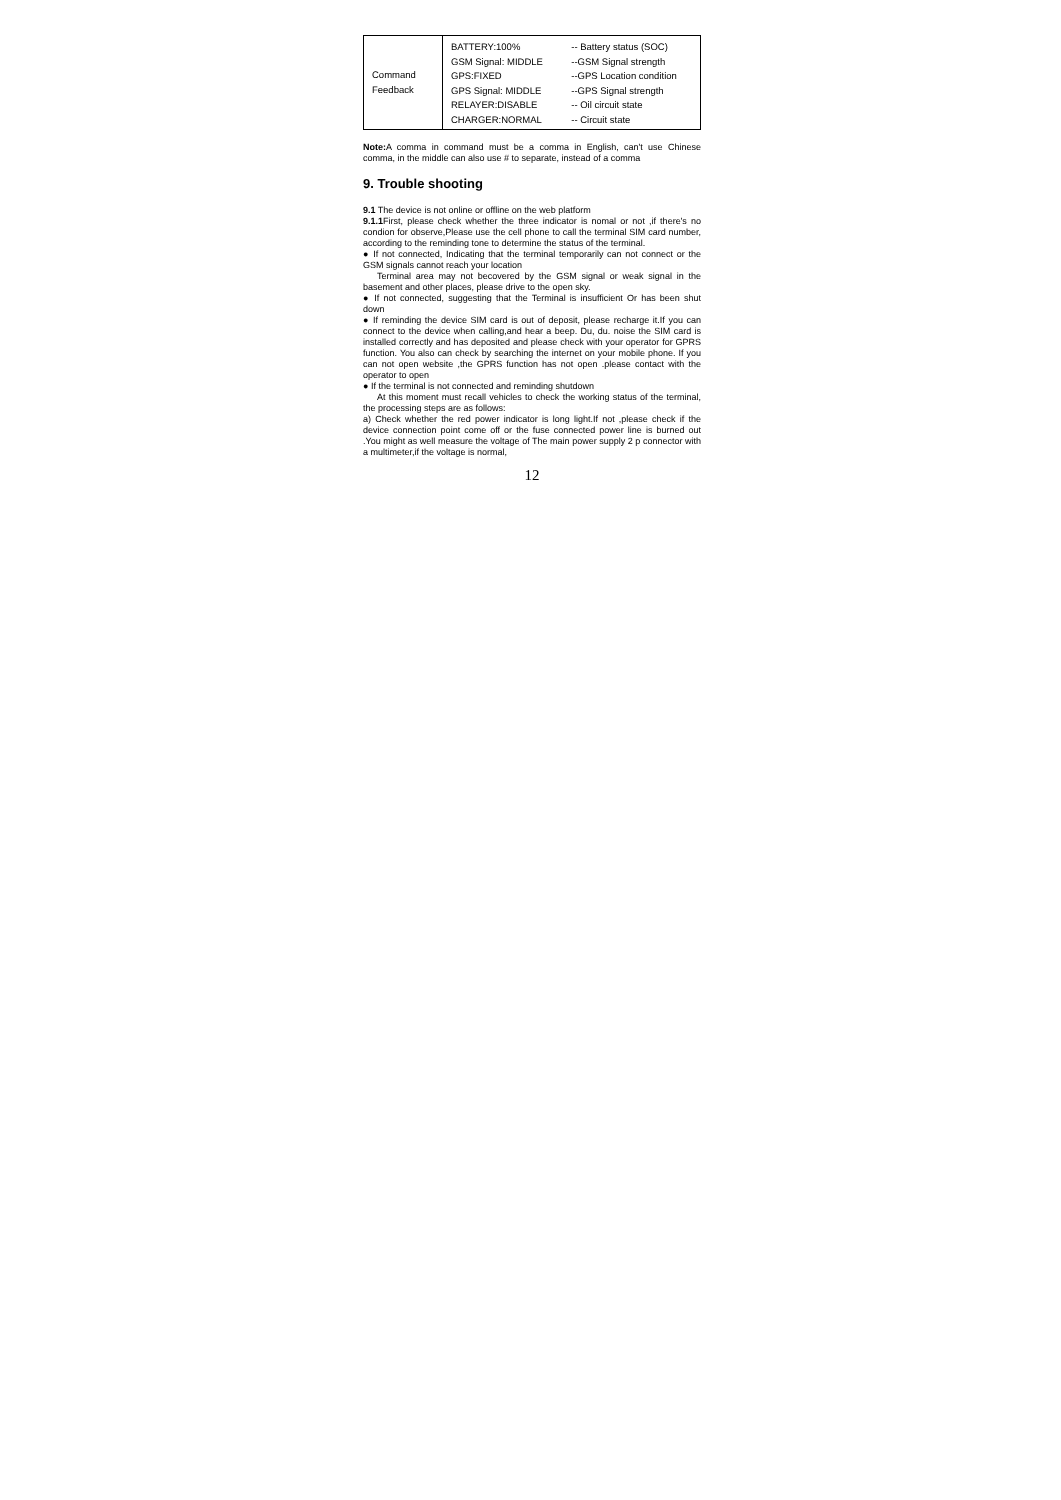| Command Feedback | BATTERY:100% GSM Signal: MIDDLE GPS:FIXED GPS Signal: MIDDLE RELAYER:DISABLE CHARGER:NORMAL | -- Battery status (SOC) --GSM Signal strength --GPS Location condition --GPS Signal strength -- Oil circuit state -- Circuit state |
Note: A comma in command must be a comma in English, can't use Chinese comma, in the middle can also use # to separate, instead of a comma
9. Trouble shooting
9.1 The device is not online or offline on the web platform
9.1.1 First, please check whether the three indicator is nomal or not ,if there's no condion for observe,Please use the cell phone to call the terminal SIM card number, according to the reminding tone to determine the status of the terminal.
● If not connected, Indicating that the terminal temporarily can not connect or the GSM signals cannot reach your location
Terminal area may not becovered by the GSM signal or weak signal in the basement and other places, please drive to the open sky.
● If not connected, suggesting that the Terminal is insufficient Or has been shut down
● If reminding the device SIM card is out of deposit, please recharge it.If you can connect to the device when calling,and hear a beep. Du, du. noise the SIM card is installed correctly and has deposited and please check with your operator for GPRS function. You also can check by searching the internet on your mobile phone. If you can not open website ,the GPRS function has not open .please contact with the operator to open
● If the terminal is not connected and reminding shutdown
At this moment must recall vehicles to check the working status of the terminal, the processing steps are as follows:
a) Check whether the red power indicator is long light.If not ,please check if the device connection point come off or the fuse connected power line is burned out .You might as well measure the voltage of The main power supply 2 p connector with a multimeter,if the voltage is normal,
12